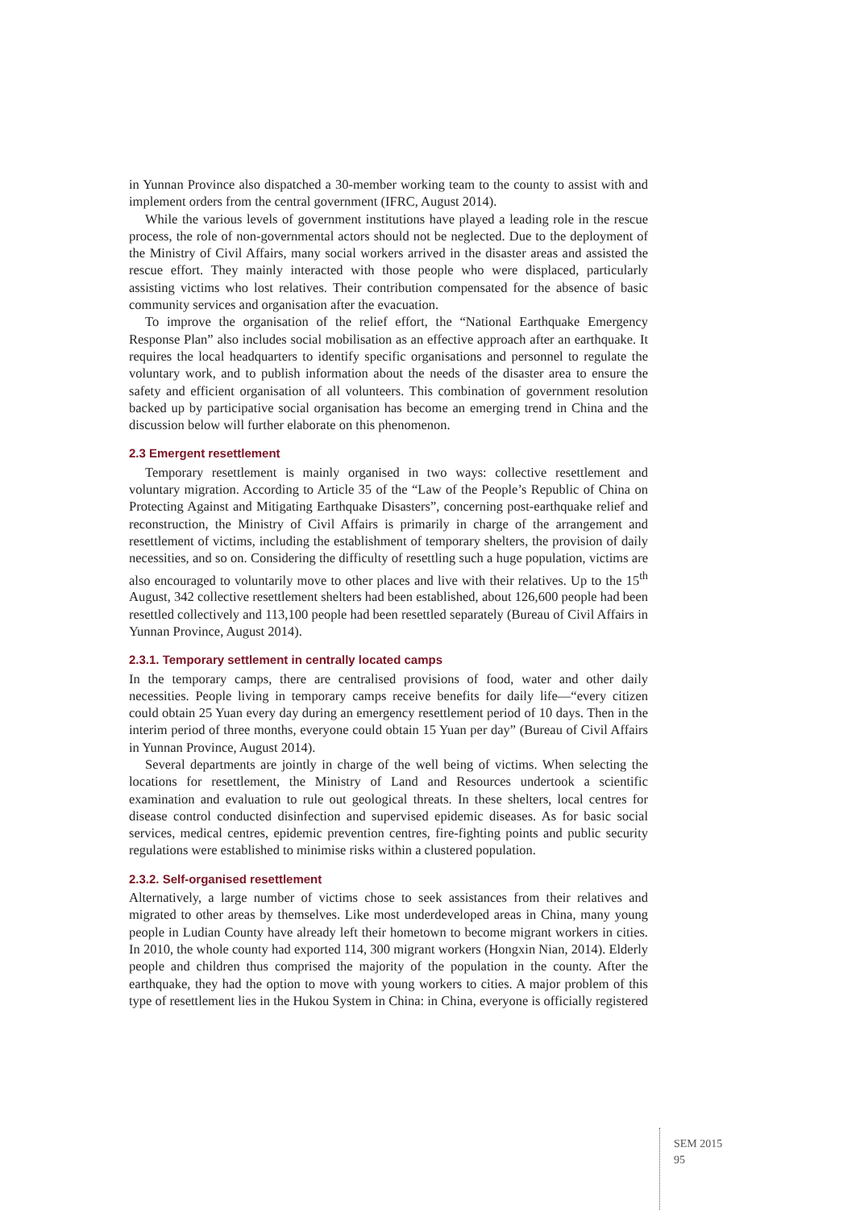in Yunnan Province also dispatched a 30-member working team to the county to assist with and implement orders from the central government (IFRC, August 2014).
While the various levels of government institutions have played a leading role in the rescue process, the role of non-governmental actors should not be neglected. Due to the deployment of the Ministry of Civil Affairs, many social workers arrived in the disaster areas and assisted the rescue effort. They mainly interacted with those people who were displaced, particularly assisting victims who lost relatives. Their contribution compensated for the absence of basic community services and organisation after the evacuation.
To improve the organisation of the relief effort, the “National Earthquake Emergency Response Plan” also includes social mobilisation as an effective approach after an earthquake. It requires the local headquarters to identify specific organisations and personnel to regulate the voluntary work, and to publish information about the needs of the disaster area to ensure the safety and efficient organisation of all volunteers. This combination of government resolution backed up by participative social organisation has become an emerging trend in China and the discussion below will further elaborate on this phenomenon.
2.3 Emergent resettlement
Temporary resettlement is mainly organised in two ways: collective resettlement and voluntary migration. According to Article 35 of the “Law of the People’s Republic of China on Protecting Against and Mitigating Earthquake Disasters”, concerning post-earthquake relief and reconstruction, the Ministry of Civil Affairs is primarily in charge of the arrangement and resettlement of victims, including the establishment of temporary shelters, the provision of daily necessities, and so on. Considering the difficulty of resettling such a huge population, victims are also encouraged to voluntarily move to other places and live with their relatives. Up to the 15<sup>th</sup> August, 342 collective resettlement shelters had been established, about 126,600 people had been resettled collectively and 113,100 people had been resettled separately (Bureau of Civil Affairs in Yunnan Province, August 2014).
2.3.1. Temporary settlement in centrally located camps
In the temporary camps, there are centralised provisions of food, water and other daily necessities. People living in temporary camps receive benefits for daily life—“every citizen could obtain 25 Yuan every day during an emergency resettlement period of 10 days. Then in the interim period of three months, everyone could obtain 15 Yuan per day” (Bureau of Civil Affairs in Yunnan Province, August 2014).
Several departments are jointly in charge of the well being of victims. When selecting the locations for resettlement, the Ministry of Land and Resources undertook a scientific examination and evaluation to rule out geological threats. In these shelters, local centres for disease control conducted disinfection and supervised epidemic diseases. As for basic social services, medical centres, epidemic prevention centres, fire-fighting points and public security regulations were established to minimise risks within a clustered population.
2.3.2. Self-organised resettlement
Alternatively, a large number of victims chose to seek assistances from their relatives and migrated to other areas by themselves. Like most underdeveloped areas in China, many young people in Ludian County have already left their hometown to become migrant workers in cities. In 2010, the whole county had exported 114, 300 migrant workers (Hongxin Nian, 2014). Elderly people and children thus comprised the majority of the population in the county. After the earthquake, they had the option to move with young workers to cities. A major problem of this type of resettlement lies in the Hukou System in China: in China, everyone is officially registered
SEM 2015
95